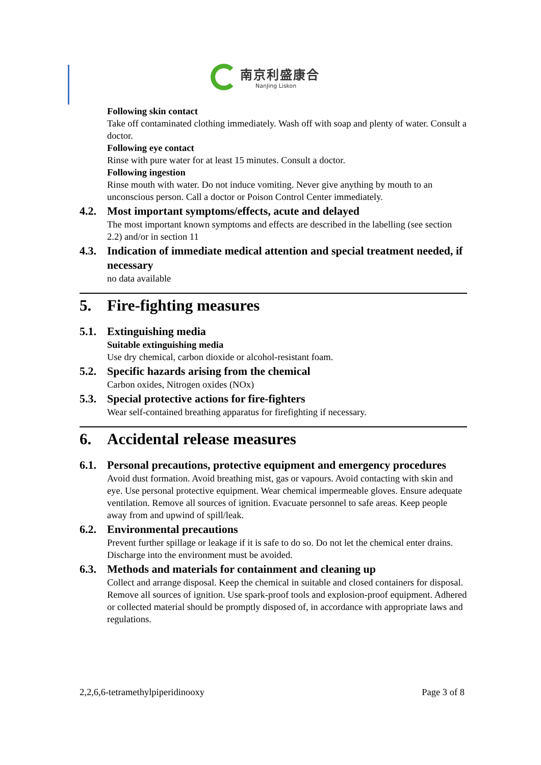南京利盛康合
NanJing Liskon
Following skin contact
Take off contaminated clothing immediately. Wash off with soap and plenty of water. Consult a doctor.
Following eye contact
Rinse with pure water for at least 15 minutes. Consult a doctor.
Following ingestion
Rinse mouth with water. Do not induce vomiting. Never give anything by mouth to an unconscious person. Call a doctor or Poison Control Center immediately.
4.2. Most important symptoms/effects, acute and delayed
The most important known symptoms and effects are described in the labelling (see section 2.2) and/or in section 11
4.3. Indication of immediate medical attention and special treatment needed, if necessary
no data available
5. Fire-fighting measures
5.1. Extinguishing media
Suitable extinguishing media
Use dry chemical, carbon dioxide or alcohol-resistant foam.
5.2. Specific hazards arising from the chemical
Carbon oxides, Nitrogen oxides (NOx)
5.3. Special protective actions for fire-fighters
Wear self-contained breathing apparatus for firefighting if necessary.
6. Accidental release measures
6.1. Personal precautions, protective equipment and emergency procedures
Avoid dust formation. Avoid breathing mist, gas or vapours. Avoid contacting with skin and eye. Use personal protective equipment. Wear chemical impermeable gloves. Ensure adequate ventilation. Remove all sources of ignition. Evacuate personnel to safe areas. Keep people away from and upwind of spill/leak.
6.2. Environmental precautions
Prevent further spillage or leakage if it is safe to do so. Do not let the chemical enter drains. Discharge into the environment must be avoided.
6.3. Methods and materials for containment and cleaning up
Collect and arrange disposal. Keep the chemical in suitable and closed containers for disposal. Remove all sources of ignition. Use spark-proof tools and explosion-proof equipment. Adhered or collected material should be promptly disposed of, in accordance with appropriate laws and regulations.
2,2,6,6-tetramethylpiperidinooxy Page 3 of 8